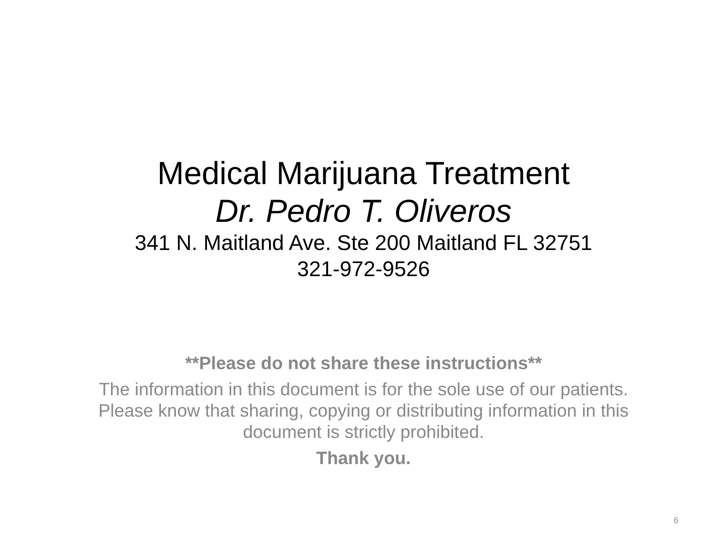Medical Marijuana Treatment
Dr. Pedro T. Oliveros
341 N. Maitland Ave. Ste 200 Maitland FL 32751
321-972-9526
**Please do not share these instructions**
The information in this document is for the sole use of our patients. Please know that sharing, copying or distributing information in this document is strictly prohibited.
Thank you.
6